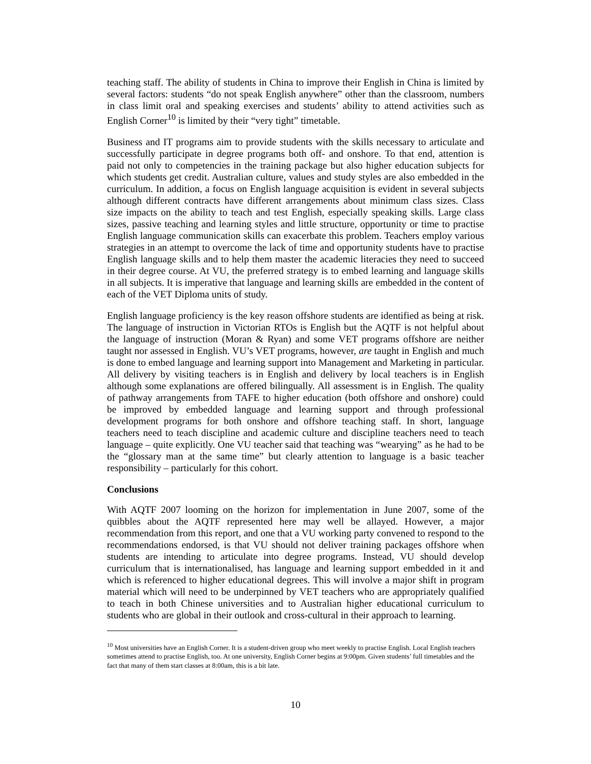teaching staff. The ability of students in China to improve their English in China is limited by several factors: students “do not speak English anywhere” other than the classroom, numbers in class limit oral and speaking exercises and students’ ability to attend activities such as English Corner<sup>10</sup> is limited by their “very tight” timetable.
Business and IT programs aim to provide students with the skills necessary to articulate and successfully participate in degree programs both off- and onshore. To that end, attention is paid not only to competencies in the training package but also higher education subjects for which students get credit. Australian culture, values and study styles are also embedded in the curriculum. In addition, a focus on English language acquisition is evident in several subjects although different contracts have different arrangements about minimum class sizes. Class size impacts on the ability to teach and test English, especially speaking skills. Large class sizes, passive teaching and learning styles and little structure, opportunity or time to practise English language communication skills can exacerbate this problem. Teachers employ various strategies in an attempt to overcome the lack of time and opportunity students have to practise English language skills and to help them master the academic literacies they need to succeed in their degree course. At VU, the preferred strategy is to embed learning and language skills in all subjects. It is imperative that language and learning skills are embedded in the content of each of the VET Diploma units of study.
English language proficiency is the key reason offshore students are identified as being at risk. The language of instruction in Victorian RTOs is English but the AQTF is not helpful about the language of instruction (Moran & Ryan) and some VET programs offshore are neither taught nor assessed in English. VU’s VET programs, however, are taught in English and much is done to embed language and learning support into Management and Marketing in particular. All delivery by visiting teachers is in English and delivery by local teachers is in English although some explanations are offered bilingually. All assessment is in English. The quality of pathway arrangements from TAFE to higher education (both offshore and onshore) could be improved by embedded language and learning support and through professional development programs for both onshore and offshore teaching staff. In short, language teachers need to teach discipline and academic culture and discipline teachers need to teach language – quite explicitly. One VU teacher said that teaching was “wearying” as he had to be the “glossary man at the same time” but clearly attention to language is a basic teacher responsibility – particularly for this cohort.
Conclusions
With AQTF 2007 looming on the horizon for implementation in June 2007, some of the quibbles about the AQTF represented here may well be allayed. However, a major recommendation from this report, and one that a VU working party convened to respond to the recommendations endorsed, is that VU should not deliver training packages offshore when students are intending to articulate into degree programs. Instead, VU should develop curriculum that is internationalised, has language and learning support embedded in it and which is referenced to higher educational degrees. This will involve a major shift in program material which will need to be underpinned by VET teachers who are appropriately qualified to teach in both Chinese universities and to Australian higher educational curriculum to students who are global in their outlook and cross-cultural in their approach to learning.
<sup>10</sup> Most universities have an English Corner. It is a student-driven group who meet weekly to practise English. Local English teachers sometimes attend to practise English, too. At one university, English Corner begins at 9:00pm. Given students’ full timetables and the fact that many of them start classes at 8:00am, this is a bit late.
10